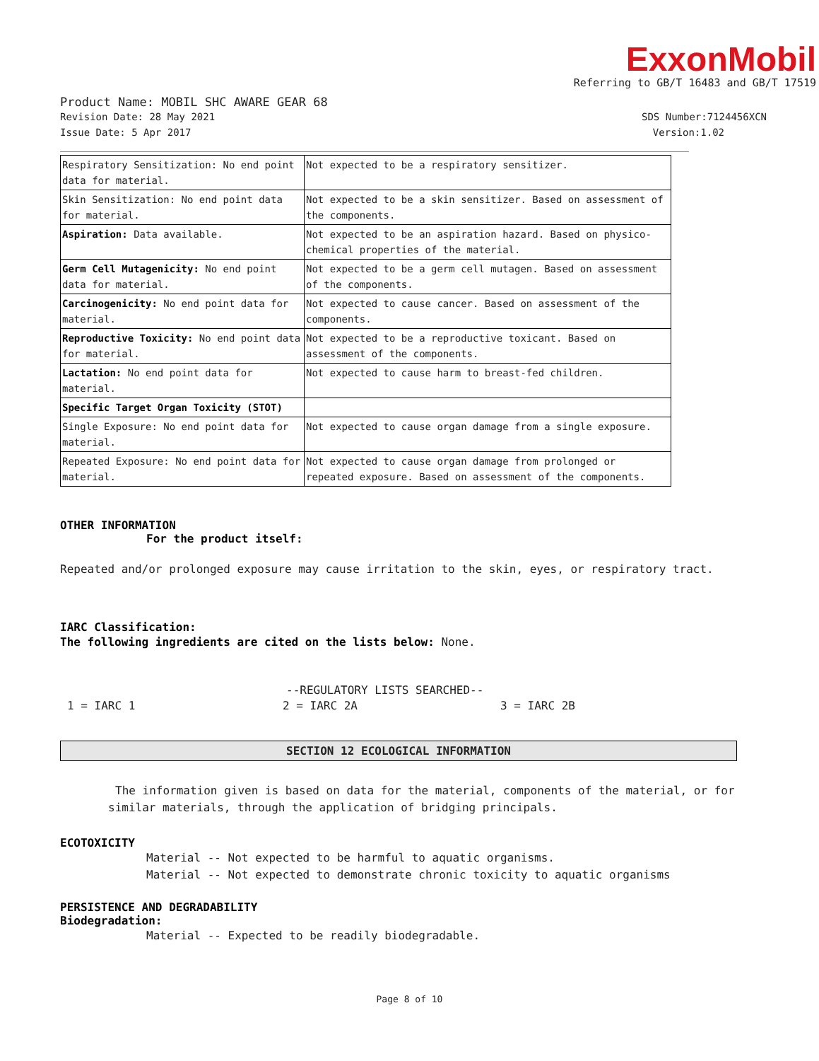ExxonMobil
Referring to GB/T 16483 and GB/T 17519
Product Name: MOBIL SHC AWARE GEAR 68
Revision Date: 28 May 2021 SDS Number:7124456XCN
Issue Date: 5 Apr 2017 Version:1.02
| Respiratory Sensitization: No end point data for material. | Not expected to be a respiratory sensitizer. |
| Skin Sensitization: No end point data for material. | Not expected to be a skin sensitizer. Based on assessment of the components. |
| Aspiration: Data available. | Not expected to be an aspiration hazard. Based on physico-chemical properties of the material. |
| Germ Cell Mutagenicity: No end point data for material. | Not expected to be a germ cell mutagen. Based on assessment of the components. |
| Carcinogenicity: No end point data for material. | Not expected to cause cancer. Based on assessment of the components. |
| Reproductive Toxicity: No end point data for material. | Not expected to be a reproductive toxicant. Based on assessment of the components. |
| Lactation: No end point data for material. | Not expected to cause harm to breast-fed children. |
| Specific Target Organ Toxicity (STOT) | |
| Single Exposure: No end point data for material. | Not expected to cause organ damage from a single exposure. |
| Repeated Exposure: No end point data for material. | Not expected to cause organ damage from prolonged or repeated exposure. Based on assessment of the components. |
OTHER INFORMATION
For the product itself:
Repeated and/or prolonged exposure may cause irritation to the skin, eyes, or respiratory tract.
IARC Classification:
The following ingredients are cited on the lists below: None.
--REGULATORY LISTS SEARCHED--
1 = IARC 1 2 = IARC 2A 3 = IARC 2B
SECTION 12 ECOLOGICAL INFORMATION
The information given is based on data for the material, components of the material, or for similar materials, through the application of bridging principals.
ECOTOXICITY
Material -- Not expected to be harmful to aquatic organisms.
Material -- Not expected to demonstrate chronic toxicity to aquatic organisms
PERSISTENCE AND DEGRADABILITY
Biodegradation:
Material -- Expected to be readily biodegradable.
Page 8 of 10